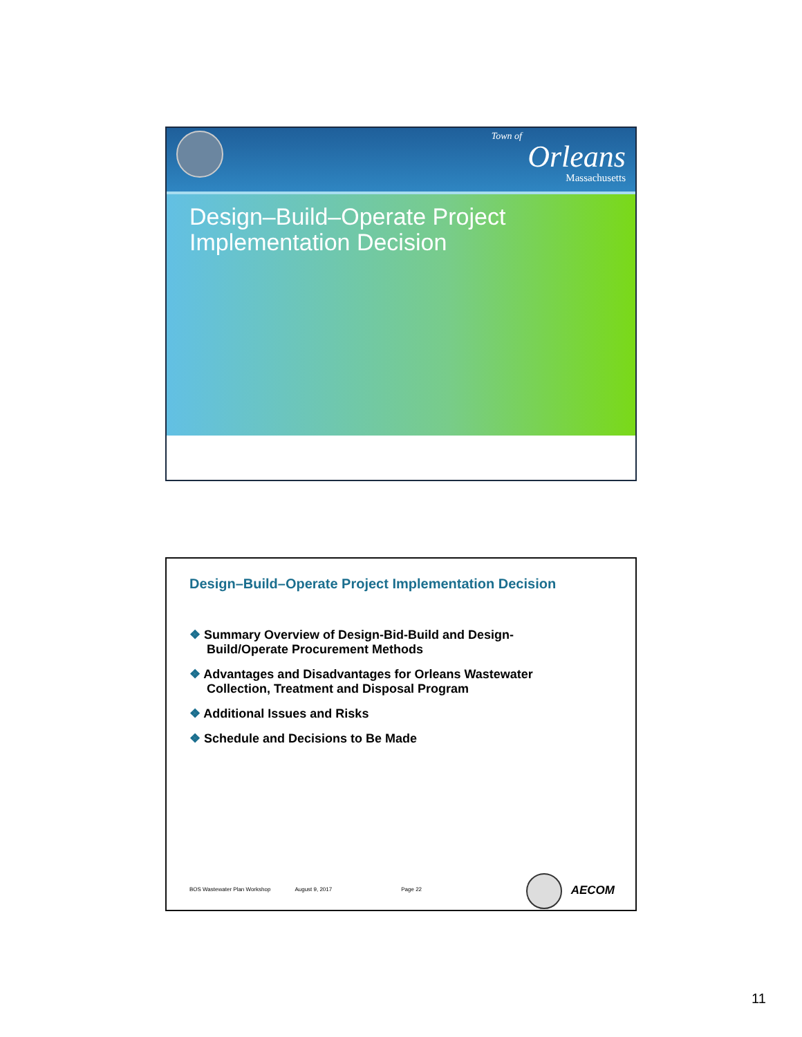Town of
Orleans
Massachusetts
Design–Build–Operate Project
Implementation Decision
Design–Build–Operate Project Implementation Decision
❖ Summary Overview of Design-Bid-Build and Design-Build/Operate Procurement Methods
❖ Advantages and Disadvantages for Orleans Wastewater Collection, Treatment and Disposal Program
❖ Additional Issues and Risks
❖ Schedule and Decisions to Be Made
BOS Wastewater Plan Workshop August 9, 2017 Page 22
AECOM
11